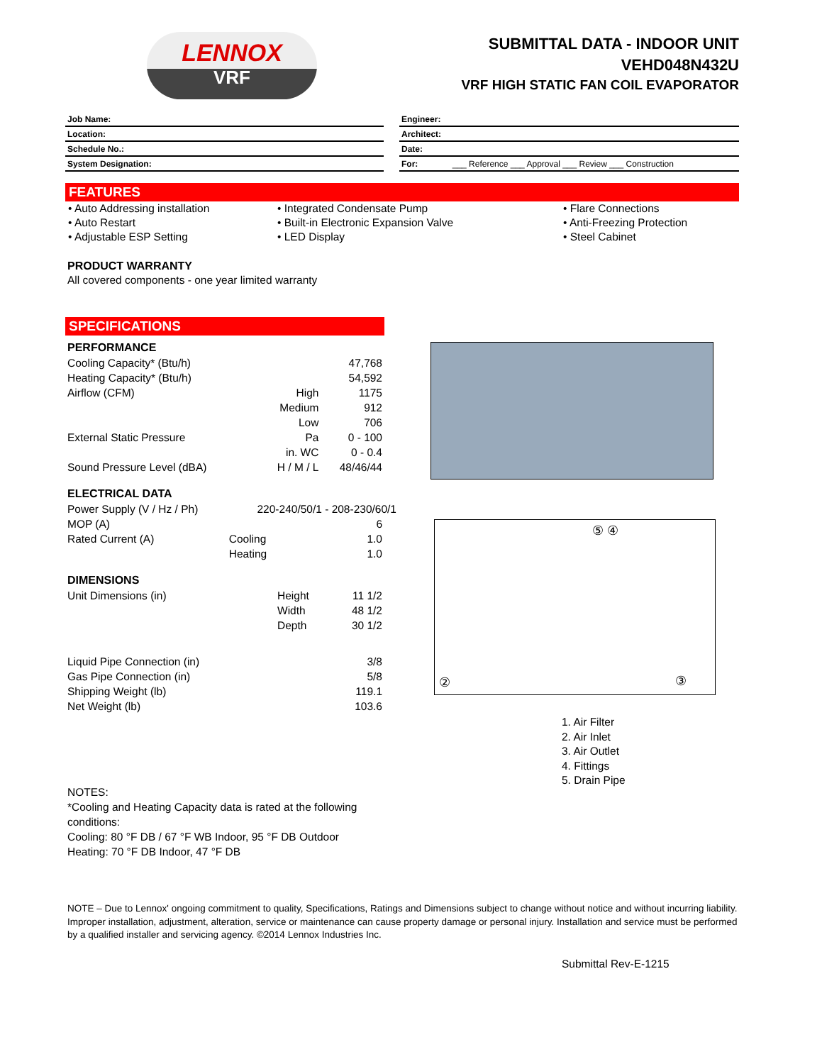LENNOX
VRF
SUBMITTAL DATA - INDOOR UNIT
VEHD048N432U
VRF HIGH STATIC FAN COIL EVAPORATOR
| Job Name: |
| Location: |
| Schedule No.: |
| System Designation: |
| Engineer: |
| Architect: |
| Date: |
| For: ___ Reference ___ Approval ___ Review ___ Construction |
FEATURES
• Auto Addressing installation
• Auto Restart
• Adjustable ESP Setting
• Integrated Condensate Pump
• Built-in Electronic Expansion Valve
• LED Display
• Flare Connections
• Anti-Freezing Protection
• Steel Cabinet
PRODUCT WARRANTY
All covered components - one year limited warranty
SPECIFICATIONS
PERFORMANCE
| Cooling Capacity* (Btu/h) | | 47,768 |
| Heating Capacity* (Btu/h) | | 54,592 |
| Airflow (CFM) | High | 1175 |
| | Medium | 912 |
| | Low | 706 |
| External Static Pressure | Pa | 0 - 100 |
| | in. WC | 0 - 0.4 |
| Sound Pressure Level (dBA) | H / M / L | 48/46/44 |
ELECTRICAL DATA
| Power Supply (V / Hz / Ph) | 220-240/50/1 - 208-230/60/1 | |
| MOP (A) | | 6 |
| Rated Current (A) | Cooling | 1.0 |
| | Heating | 1.0 |
DIMENSIONS
| Unit Dimensions (in) | Height | 11 1/2 |
| | Width | 48 1/2 |
| | Depth | 30 1/2 |
| Liquid Pipe Connection (in) | | 3/8 |
| Gas Pipe Connection (in) | | 5/8 |
| Shipping Weight (lb) | | 119.1 |
| Net Weight (lb) | | 103.6 |
NOTES:
*Cooling and Heating Capacity data is rated at the following conditions:
Cooling: 80 °F DB / 67 °F WB Indoor, 95 °F DB Outdoor
Heating: 70 °F DB Indoor, 47 °F DB
⑤ ④
② ③
1. Air Filter
2. Air Inlet
3. Air Outlet
4. Fittings
5. Drain Pipe
NOTE – Due to Lennox' ongoing commitment to quality, Specifications, Ratings and Dimensions subject to change without notice and without incurring liability. Improper installation, adjustment, alteration, service or maintenance can cause property damage or personal injury. Installation and service must be performed by a qualified installer and servicing agency. ©2014 Lennox Industries Inc.
Submittal Rev-E-1215